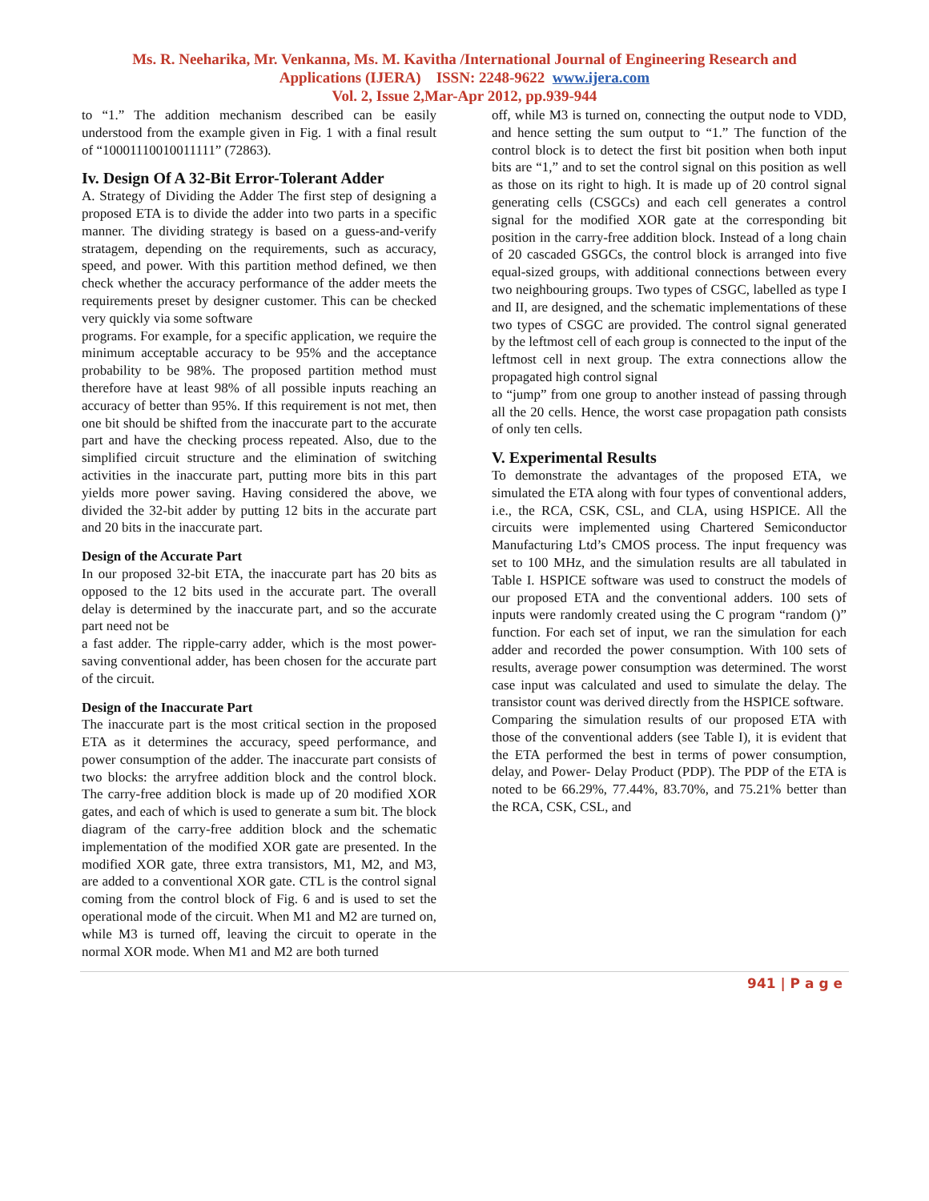Ms. R. Neeharika, Mr. Venkanna, Ms. M. Kavitha /International Journal of Engineering Research and
Applications (IJERA) ISSN: 2248-9622 www.ijera.com
Vol. 2, Issue 2,Mar-Apr 2012, pp.939-944
to “1.” The addition mechanism described can be easily understood from the example given in Fig. 1 with a final result of “10001110010011111” (72863).
Iv. Design Of A 32-Bit Error-Tolerant Adder
A. Strategy of Dividing the Adder The first step of designing a proposed ETA is to divide the adder into two parts in a specific manner. The dividing strategy is based on a guess-and-verify stratagem, depending on the requirements, such as accuracy, speed, and power. With this partition method defined, we then check whether the accuracy performance of the adder meets the requirements preset by designer customer. This can be checked very quickly via some software
programs. For example, for a specific application, we require the minimum acceptable accuracy to be 95% and the acceptance probability to be 98%. The proposed partition method must therefore have at least 98% of all possible inputs reaching an accuracy of better than 95%. If this requirement is not met, then one bit should be shifted from the inaccurate part to the accurate part and have the checking process repeated. Also, due to the simplified circuit structure and the elimination of switching activities in the inaccurate part, putting more bits in this part yields more power saving. Having considered the above, we divided the 32-bit adder by putting 12 bits in the accurate part and 20 bits in the inaccurate part.
Design of the Accurate Part
In our proposed 32-bit ETA, the inaccurate part has 20 bits as opposed to the 12 bits used in the accurate part. The overall delay is determined by the inaccurate part, and so the accurate part need not be
a fast adder. The ripple-carry adder, which is the most power-saving conventional adder, has been chosen for the accurate part of the circuit.
Design of the Inaccurate Part
The inaccurate part is the most critical section in the proposed ETA as it determines the accuracy, speed performance, and power consumption of the adder. The inaccurate part consists of two blocks: the arryfree addition block and the control block. The carry-free addition block is made up of 20 modified XOR gates, and each of which is used to generate a sum bit. The block diagram of the carry-free addition block and the schematic implementation of the modified XOR gate are presented. In the modified XOR gate, three extra transistors, M1, M2, and M3, are added to a conventional XOR gate. CTL is the control signal coming from the control block of Fig. 6 and is used to set the operational mode of the circuit. When M1 and M2 are turned on, while M3 is turned off, leaving the circuit to operate in the normal XOR mode. When M1 and M2 are both turned
off, while M3 is turned on, connecting the output node to VDD, and hence setting the sum output to “1.” The function of the control block is to detect the first bit position when both input bits are “1,” and to set the control signal on this position as well as those on its right to high. It is made up of 20 control signal generating cells (CSGCs) and each cell generates a control signal for the modified XOR gate at the corresponding bit position in the carry-free addition block. Instead of a long chain of 20 cascaded GSGCs, the control block is arranged into five equal-sized groups, with additional connections between every two neighbouring groups. Two types of CSGC, labelled as type I and II, are designed, and the schematic implementations of these two types of CSGC are provided. The control signal generated by the leftmost cell of each group is connected to the input of the leftmost cell in next group. The extra connections allow the propagated high control signal
to “jump” from one group to another instead of passing through all the 20 cells. Hence, the worst case propagation path consists of only ten cells.
V. Experimental Results
To demonstrate the advantages of the proposed ETA, we simulated the ETA along with four types of conventional adders, i.e., the RCA, CSK, CSL, and CLA, using HSPICE. All the circuits were implemented using Chartered Semiconductor Manufacturing Ltd’s CMOS process. The input frequency was set to 100 MHz, and the simulation results are all tabulated in Table I. HSPICE software was used to construct the models of our proposed ETA and the conventional adders. 100 sets of inputs were randomly created using the C program “random ()” function. For each set of input, we ran the simulation for each adder and recorded the power consumption. With 100 sets of results, average power consumption was determined. The worst case input was calculated and used to simulate the delay. The transistor count was derived directly from the HSPICE software.
Comparing the simulation results of our proposed ETA with those of the conventional adders (see Table I), it is evident that the ETA performed the best in terms of power consumption, delay, and Power- Delay Product (PDP). The PDP of the ETA is noted to be 66.29%, 77.44%, 83.70%, and 75.21% better than the RCA, CSK, CSL, and
941 | P a g e